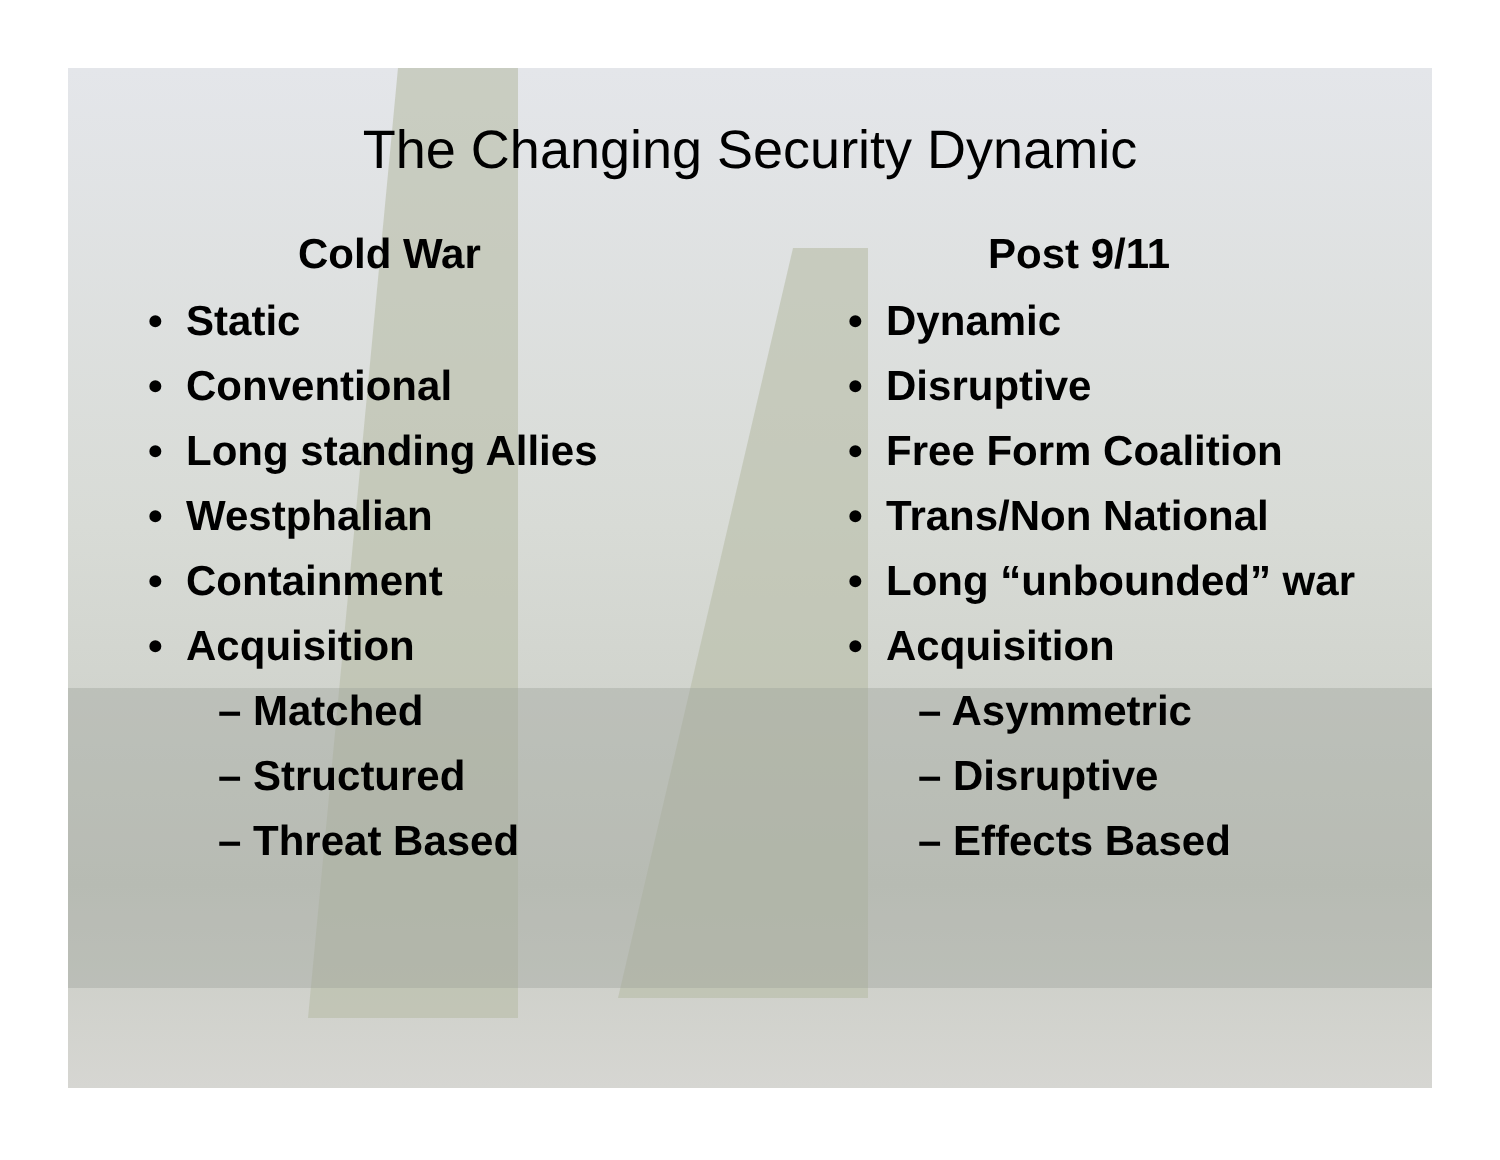The Changing Security Dynamic
Cold War
• Static
• Conventional
• Long standing Allies
• Westphalian
• Containment
• Acquisition
– Matched
– Structured
– Threat Based
Post 9/11
• Dynamic
• Disruptive
• Free Form Coalition
• Trans/Non National
• Long “unbounded” war
• Acquisition
– Asymmetric
– Disruptive
– Effects Based